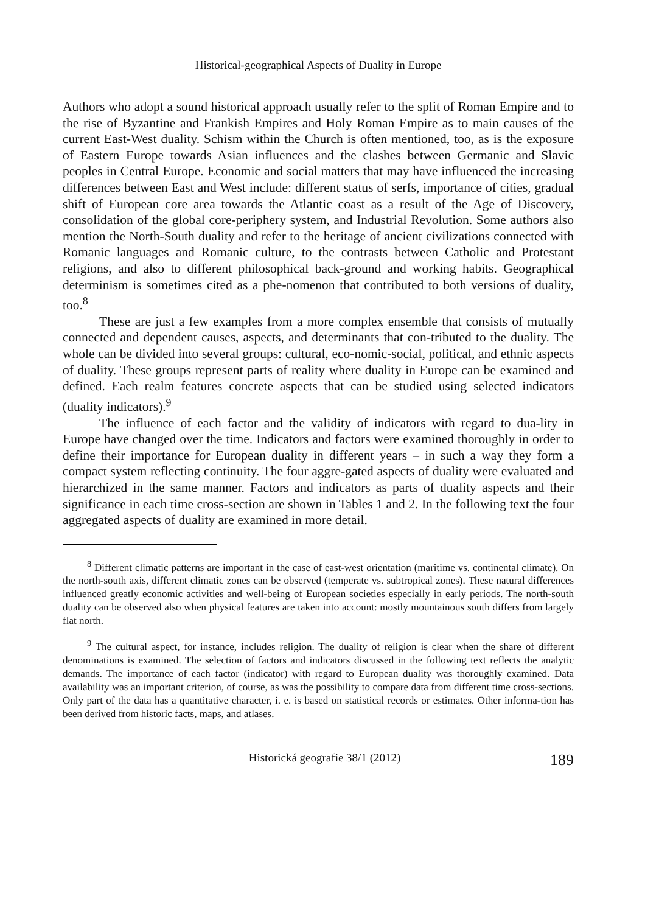Historical-geographical Aspects of Duality in Europe
Authors who adopt a sound historical approach usually refer to the split of Roman Empire and to the rise of Byzantine and Frankish Empires and Holy Roman Empire as to main causes of the current East-West duality. Schism within the Church is often mentioned, too, as is the exposure of Eastern Europe towards Asian influences and the clashes between Germanic and Slavic peoples in Central Europe. Economic and social matters that may have influenced the increasing differences between East and West include: different status of serfs, importance of cities, gradual shift of European core area towards the Atlantic coast as a result of the Age of Discovery, consolidation of the global core-periphery system, and Industrial Revolution. Some authors also mention the North-South duality and refer to the heritage of ancient civilizations connected with Romanic languages and Romanic culture, to the contrasts between Catholic and Protestant religions, and also to different philosophical back-ground and working habits. Geographical determinism is sometimes cited as a phe-nomenon that contributed to both versions of duality, too.<sup>8</sup>
These are just a few examples from a more complex ensemble that consists of mutually connected and dependent causes, aspects, and determinants that con-tributed to the duality. The whole can be divided into several groups: cultural, eco-nomic-social, political, and ethnic aspects of duality. These groups represent parts of reality where duality in Europe can be examined and defined. Each realm features concrete aspects that can be studied using selected indicators (duality indicators).<sup>9</sup>
The influence of each factor and the validity of indicators with regard to dua-lity in Europe have changed over the time. Indicators and factors were examined thoroughly in order to define their importance for European duality in different years – in such a way they form a compact system reflecting continuity. The four aggre-gated aspects of duality were evaluated and hierarchized in the same manner. Factors and indicators as parts of duality aspects and their significance in each time cross-section are shown in Tables 1 and 2. In the following text the four aggregated aspects of duality are examined in more detail.
<sup>8</sup> Different climatic patterns are important in the case of east-west orientation (maritime vs. continental climate). On the north-south axis, different climatic zones can be observed (temperate vs. subtropical zones). These natural differences influenced greatly economic activities and well-being of European societies especially in early periods. The north-south duality can be observed also when physical features are taken into account: mostly mountainous south differs from largely flat north.
<sup>9</sup> The cultural aspect, for instance, includes religion. The duality of religion is clear when the share of different denominations is examined. The selection of factors and indicators discussed in the following text reflects the analytic demands. The importance of each factor (indicator) with regard to European duality was thoroughly examined. Data availability was an important criterion, of course, as was the possibility to compare data from different time cross-sections. Only part of the data has a quantitative character, i. e. is based on statistical records or estimates. Other informa-tion has been derived from historic facts, maps, and atlases.
Historická geografie 38/1 (2012) 189